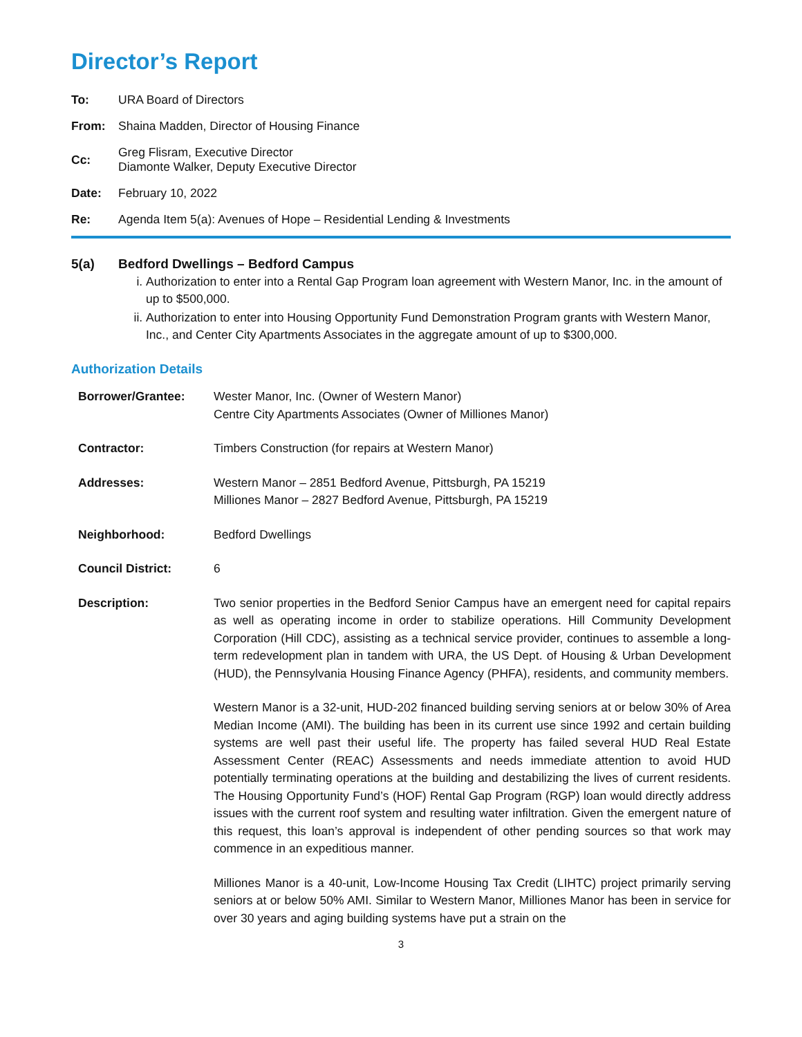Director’s Report
To: URA Board of Directors
From: Shaina Madden, Director of Housing Finance
Cc: Greg Flisram, Executive Director
Diamonte Walker, Deputy Executive Director
Date: February 10, 2022
Re: Agenda Item 5(a): Avenues of Hope – Residential Lending & Investments
5(a) Bedford Dwellings – Bedford Campus
i. Authorization to enter into a Rental Gap Program loan agreement with Western Manor, Inc. in the amount of up to $500,000.
ii. Authorization to enter into Housing Opportunity Fund Demonstration Program grants with Western Manor, Inc., and Center City Apartments Associates in the aggregate amount of up to $300,000.
Authorization Details
Borrower/Grantee: Wester Manor, Inc. (Owner of Western Manor)
Centre City Apartments Associates (Owner of Milliones Manor)
Contractor: Timbers Construction (for repairs at Western Manor)
Addresses: Western Manor – 2851 Bedford Avenue, Pittsburgh, PA 15219
Milliones Manor – 2827 Bedford Avenue, Pittsburgh, PA 15219
Neighborhood: Bedford Dwellings
Council District: 6
Description: Two senior properties in the Bedford Senior Campus have an emergent need for capital repairs as well as operating income in order to stabilize operations. Hill Community Development Corporation (Hill CDC), assisting as a technical service provider, continues to assemble a long-term redevelopment plan in tandem with URA, the US Dept. of Housing & Urban Development (HUD), the Pennsylvania Housing Finance Agency (PHFA), residents, and community members.
Western Manor is a 32-unit, HUD-202 financed building serving seniors at or below 30% of Area Median Income (AMI). The building has been in its current use since 1992 and certain building systems are well past their useful life. The property has failed several HUD Real Estate Assessment Center (REAC) Assessments and needs immediate attention to avoid HUD potentially terminating operations at the building and destabilizing the lives of current residents. The Housing Opportunity Fund’s (HOF) Rental Gap Program (RGP) loan would directly address issues with the current roof system and resulting water infiltration. Given the emergent nature of this request, this loan’s approval is independent of other pending sources so that work may commence in an expeditious manner.
Milliones Manor is a 40-unit, Low-Income Housing Tax Credit (LIHTC) project primarily serving seniors at or below 50% AMI. Similar to Western Manor, Milliones Manor has been in service for over 30 years and aging building systems have put a strain on the
3